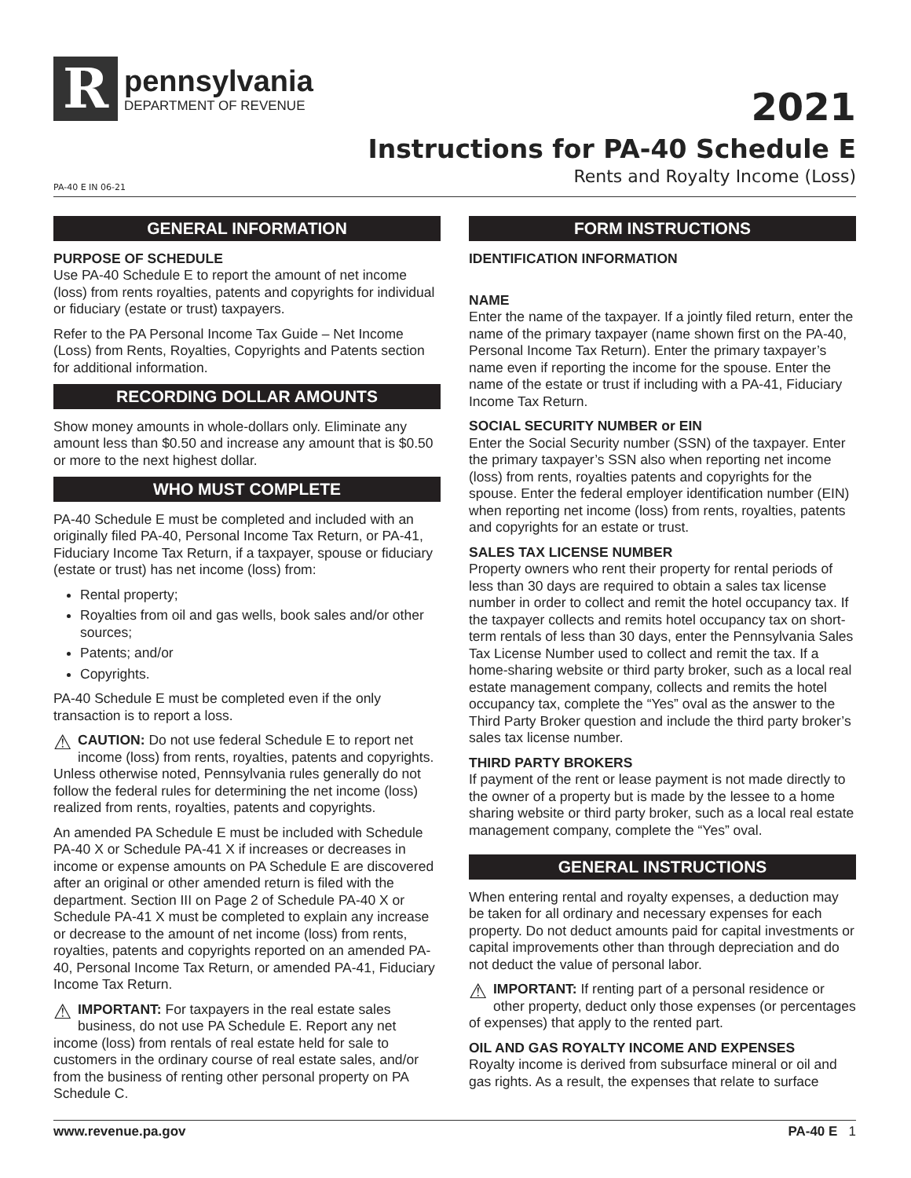R
pennsylvania
DEPARTMENT OF REVENUE
2021
Instructions for PA-40 Schedule E
Rents and Royalty Income (Loss)
PA-40 E IN 06-21
GENERAL INFORMATION
PURPOSE OF SCHEDULE
Use PA-40 Schedule E to report the amount of net income (loss) from rents royalties, patents and copyrights for individual or fiduciary (estate or trust) taxpayers.
Refer to the PA Personal Income Tax Guide – Net Income (Loss) from Rents, Royalties, Copyrights and Patents section for additional information.
RECORDING DOLLAR AMOUNTS
Show money amounts in whole-dollars only. Eliminate any amount less than $0.50 and increase any amount that is $0.50 or more to the next highest dollar.
WHO MUST COMPLETE
PA-40 Schedule E must be completed and included with an originally filed PA-40, Personal Income Tax Return, or PA-41, Fiduciary Income Tax Return, if a taxpayer, spouse or fiduciary (estate or trust) has net income (loss) from:
Rental property;
Royalties from oil and gas wells, book sales and/or other sources;
Patents; and/or
Copyrights.
PA-40 Schedule E must be completed even if the only transaction is to report a loss.
⚠ CAUTION: Do not use federal Schedule E to report net income (loss) from rents, royalties, patents and copyrights. Unless otherwise noted, Pennsylvania rules generally do not follow the federal rules for determining the net income (loss) realized from rents, royalties, patents and copyrights.
An amended PA Schedule E must be included with Schedule PA-40 X or Schedule PA-41 X if increases or decreases in income or expense amounts on PA Schedule E are discovered after an original or other amended return is filed with the department. Section III on Page 2 of Schedule PA-40 X or Schedule PA-41 X must be completed to explain any increase or decrease to the amount of net income (loss) from rents, royalties, patents and copyrights reported on an amended PA-40, Personal Income Tax Return, or amended PA-41, Fiduciary Income Tax Return.
⚠ IMPORTANT: For taxpayers in the real estate sales business, do not use PA Schedule E. Report any net income (loss) from rentals of real estate held for sale to customers in the ordinary course of real estate sales, and/or from the business of renting other personal property on PA Schedule C.
FORM INSTRUCTIONS
IDENTIFICATION INFORMATION
NAME
Enter the name of the taxpayer. If a jointly filed return, enter the name of the primary taxpayer (name shown first on the PA-40, Personal Income Tax Return). Enter the primary taxpayer’s name even if reporting the income for the spouse. Enter the name of the estate or trust if including with a PA-41, Fiduciary Income Tax Return.
SOCIAL SECURITY NUMBER or EIN
Enter the Social Security number (SSN) of the taxpayer. Enter the primary taxpayer’s SSN also when reporting net income (loss) from rents, royalties patents and copyrights for the spouse. Enter the federal employer identification number (EIN) when reporting net income (loss) from rents, royalties, patents and copyrights for an estate or trust.
SALES TAX LICENSE NUMBER
Property owners who rent their property for rental periods of less than 30 days are required to obtain a sales tax license number in order to collect and remit the hotel occupancy tax. If the taxpayer collects and remits hotel occupancy tax on short-term rentals of less than 30 days, enter the Pennsylvania Sales Tax License Number used to collect and remit the tax. If a home-sharing website or third party broker, such as a local real estate management company, collects and remits the hotel occupancy tax, complete the “Yes” oval as the answer to the Third Party Broker question and include the third party broker’s sales tax license number.
THIRD PARTY BROKERS
If payment of the rent or lease payment is not made directly to the owner of a property but is made by the lessee to a home sharing website or third party broker, such as a local real estate management company, complete the “Yes” oval.
GENERAL INSTRUCTIONS
When entering rental and royalty expenses, a deduction may be taken for all ordinary and necessary expenses for each property. Do not deduct amounts paid for capital investments or capital improvements other than through depreciation and do not deduct the value of personal labor.
⚠ IMPORTANT: If renting part of a personal residence or other property, deduct only those expenses (or percentages of expenses) that apply to the rented part.
OIL AND GAS ROYALTY INCOME AND EXPENSES
Royalty income is derived from subsurface mineral or oil and gas rights. As a result, the expenses that relate to surface
www.revenue.pa.gov PA-40 E 1